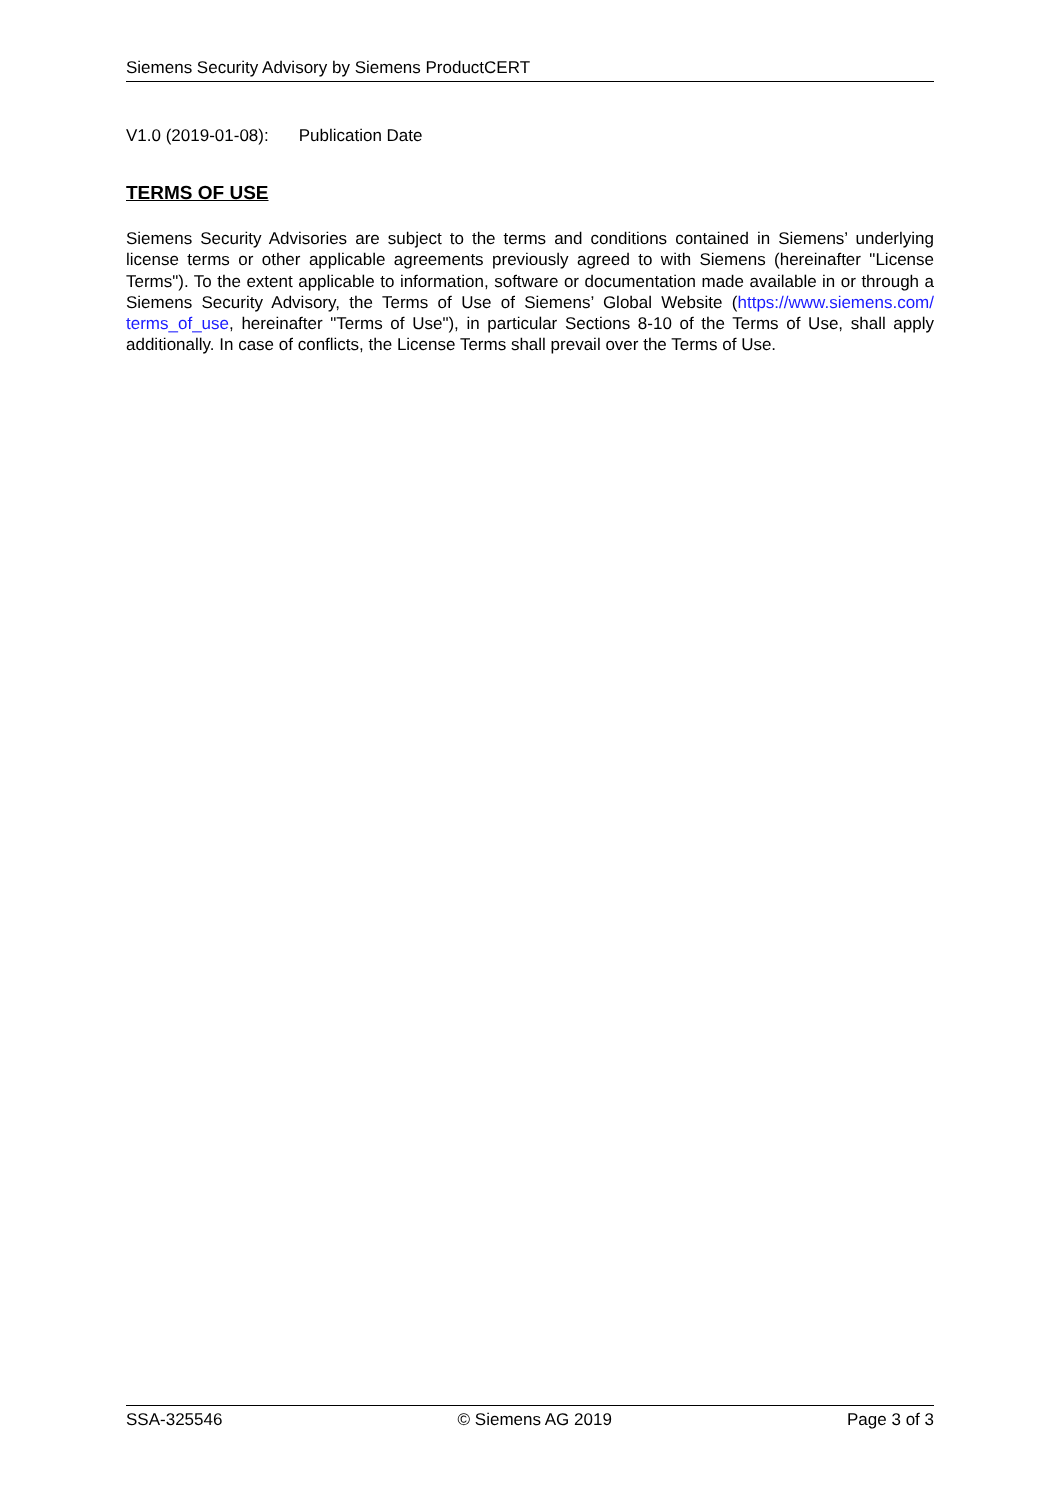Siemens Security Advisory by Siemens ProductCERT
V1.0 (2019-01-08): Publication Date
TERMS OF USE
Siemens Security Advisories are subject to the terms and conditions contained in Siemens’ underlying license terms or other applicable agreements previously agreed to with Siemens (hereinafter "License Terms"). To the extent applicable to information, software or documentation made available in or through a Siemens Security Advisory, the Terms of Use of Siemens’ Global Website (https://www.siemens.com/ terms_of_use, hereinafter "Terms of Use"), in particular Sections 8-10 of the Terms of Use, shall apply additionally. In case of conflicts, the License Terms shall prevail over the Terms of Use.
SSA-325546 © Siemens AG 2019 Page 3 of 3